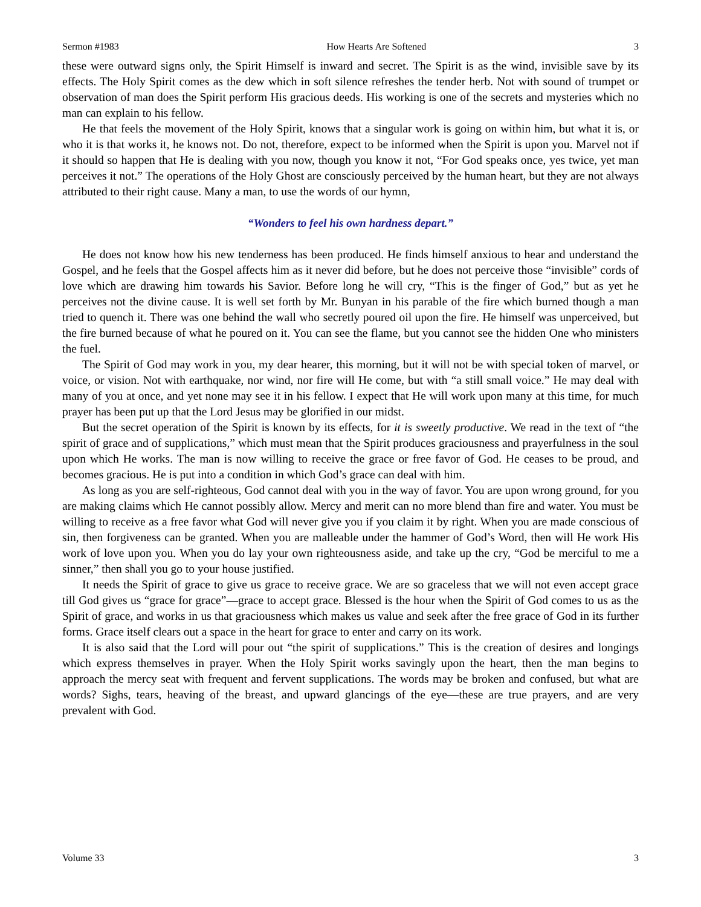Sermon #1983 How Hearts Are Softened 3
these were outward signs only, the Spirit Himself is inward and secret. The Spirit is as the wind, invisible save by its effects. The Holy Spirit comes as the dew which in soft silence refreshes the tender herb. Not with sound of trumpet or observation of man does the Spirit perform His gracious deeds. His working is one of the secrets and mysteries which no man can explain to his fellow.
He that feels the movement of the Holy Spirit, knows that a singular work is going on within him, but what it is, or who it is that works it, he knows not. Do not, therefore, expect to be informed when the Spirit is upon you. Marvel not if it should so happen that He is dealing with you now, though you know it not, “For God speaks once, yes twice, yet man perceives it not.” The operations of the Holy Ghost are consciously perceived by the human heart, but they are not always attributed to their right cause. Many a man, to use the words of our hymn,
“Wonders to feel his own hardness depart.”
He does not know how his new tenderness has been produced. He finds himself anxious to hear and understand the Gospel, and he feels that the Gospel affects him as it never did before, but he does not perceive those “invisible” cords of love which are drawing him towards his Savior. Before long he will cry, “This is the finger of God,” but as yet he perceives not the divine cause. It is well set forth by Mr. Bunyan in his parable of the fire which burned though a man tried to quench it. There was one behind the wall who secretly poured oil upon the fire. He himself was unperceived, but the fire burned because of what he poured on it. You can see the flame, but you cannot see the hidden One who ministers the fuel.
The Spirit of God may work in you, my dear hearer, this morning, but it will not be with special token of marvel, or voice, or vision. Not with earthquake, nor wind, nor fire will He come, but with “a still small voice.” He may deal with many of you at once, and yet none may see it in his fellow. I expect that He will work upon many at this time, for much prayer has been put up that the Lord Jesus may be glorified in our midst.
But the secret operation of the Spirit is known by its effects, for it is sweetly productive. We read in the text of “the spirit of grace and of supplications,” which must mean that the Spirit produces graciousness and prayerfulness in the soul upon which He works. The man is now willing to receive the grace or free favor of God. He ceases to be proud, and becomes gracious. He is put into a condition in which God’s grace can deal with him.
As long as you are self-righteous, God cannot deal with you in the way of favor. You are upon wrong ground, for you are making claims which He cannot possibly allow. Mercy and merit can no more blend than fire and water. You must be willing to receive as a free favor what God will never give you if you claim it by right. When you are made conscious of sin, then forgiveness can be granted. When you are malleable under the hammer of God’s Word, then will He work His work of love upon you. When you do lay your own righteousness aside, and take up the cry, “God be merciful to me a sinner,” then shall you go to your house justified.
It needs the Spirit of grace to give us grace to receive grace. We are so graceless that we will not even accept grace till God gives us “grace for grace”—grace to accept grace. Blessed is the hour when the Spirit of God comes to us as the Spirit of grace, and works in us that graciousness which makes us value and seek after the free grace of God in its further forms. Grace itself clears out a space in the heart for grace to enter and carry on its work.
It is also said that the Lord will pour out “the spirit of supplications.” This is the creation of desires and longings which express themselves in prayer. When the Holy Spirit works savingly upon the heart, then the man begins to approach the mercy seat with frequent and fervent supplications. The words may be broken and confused, but what are words? Sighs, tears, heaving of the breast, and upward glancings of the eye—these are true prayers, and are very prevalent with God.
Volume 33 3